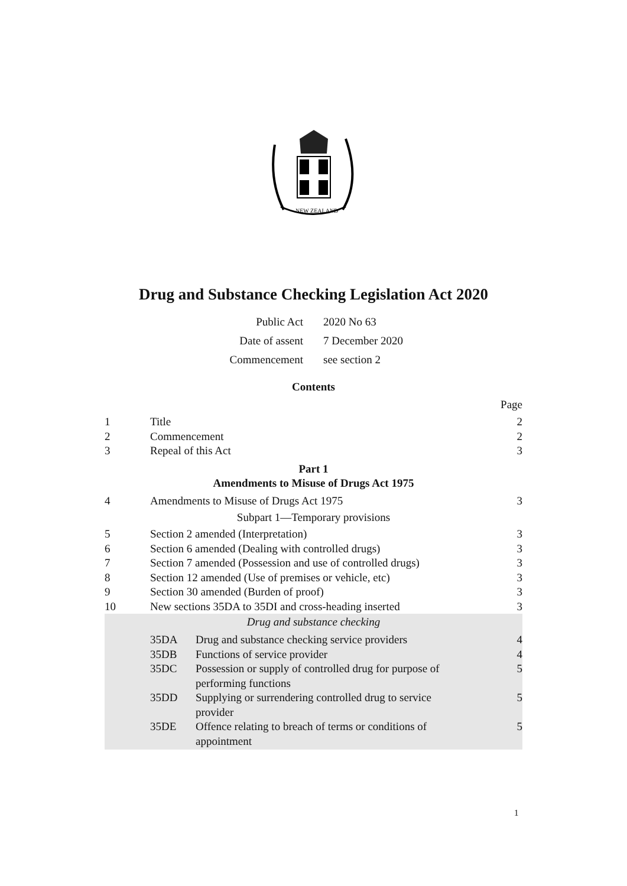NEW ZEALAND
Drug and Substance Checking Legislation Act 2020
Public Act 2020 No 63
Date of assent 7 December 2020
Commencement see section 2
Contents
Page
1 Title 2
2 Commencement 2
3 Repeal of this Act 3
Part 1
Amendments to Misuse of Drugs Act 1975
4 Amendments to Misuse of Drugs Act 1975 3
Subpart 1—Temporary provisions
5 Section 2 amended (Interpretation) 3
6 Section 6 amended (Dealing with controlled drugs) 3
7 Section 7 amended (Possession and use of controlled drugs) 3
8 Section 12 amended (Use of premises or vehicle, etc) 3
9 Section 30 amended (Burden of proof) 3
10 New sections 35DA to 35DI and cross-heading inserted 3
Drug and substance checking
35DA Drug and substance checking service providers 4
35DB Functions of service provider 4
35DC Possession or supply of controlled drug for purpose of
performing functions 5
35DD Supplying or surrendering controlled drug to service
provider 5
35DE Offence relating to breach of terms or conditions of
appointment 5
1